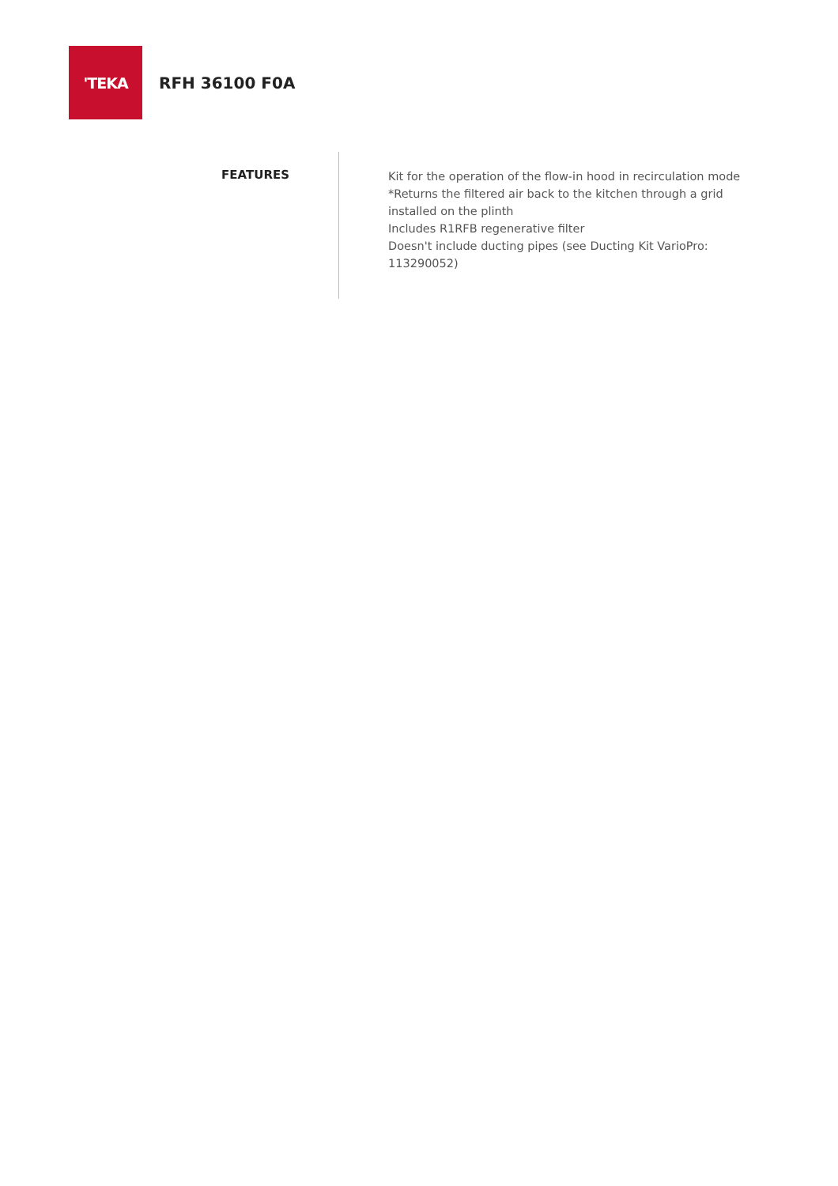'TEKA
RFH 36100 F0A
FEATURES
Kit for the operation of the flow-in hood in recirculation mode
*Returns the filtered air back to the kitchen through a grid installed on the plinth
Includes R1RFB regenerative filter
Doesn't include ducting pipes (see Ducting Kit VarioPro: 113290052)